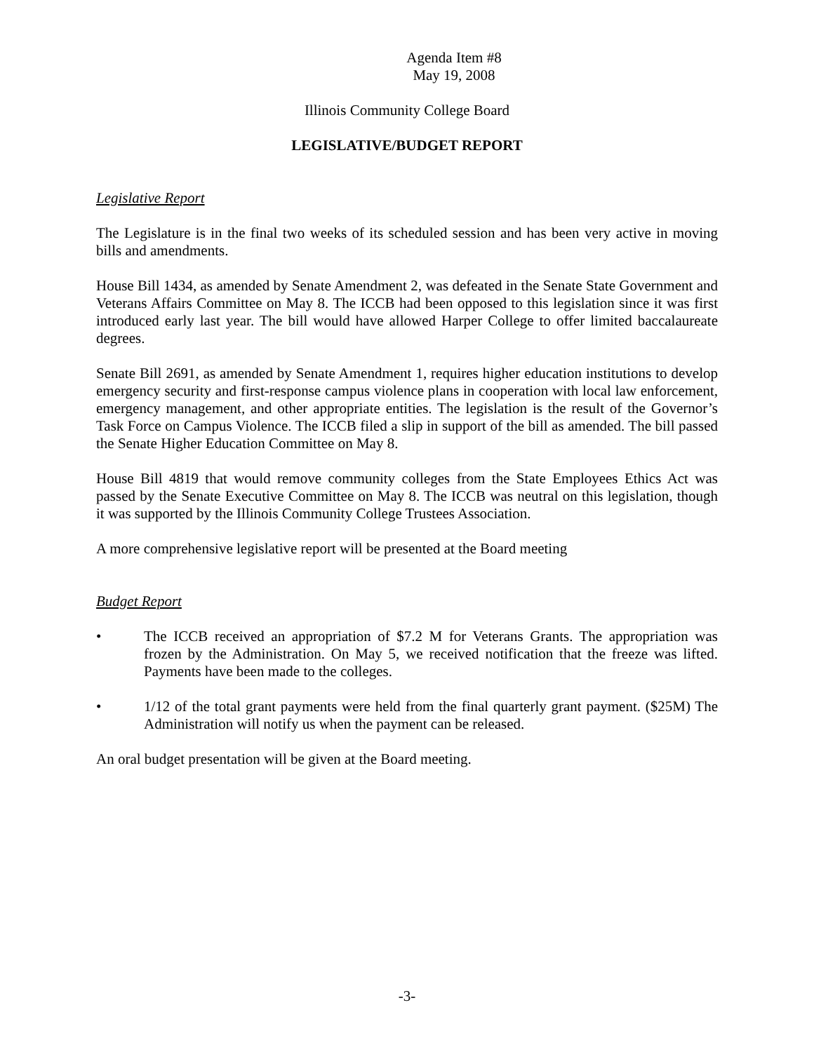Agenda Item #8
May 19, 2008
Illinois Community College Board
LEGISLATIVE/BUDGET REPORT
Legislative Report
The Legislature is in the final two weeks of its scheduled session and has been very active in moving bills and amendments.
House Bill 1434, as amended by Senate Amendment 2, was defeated in the Senate State Government and Veterans Affairs Committee on May 8. The ICCB had been opposed to this legislation since it was first introduced early last year. The bill would have allowed Harper College to offer limited baccalaureate degrees.
Senate Bill 2691, as amended by Senate Amendment 1, requires higher education institutions to develop emergency security and first-response campus violence plans in cooperation with local law enforcement, emergency management, and other appropriate entities. The legislation is the result of the Governor’s Task Force on Campus Violence. The ICCB filed a slip in support of the bill as amended. The bill passed the Senate Higher Education Committee on May 8.
House Bill 4819 that would remove community colleges from the State Employees Ethics Act was passed by the Senate Executive Committee on May 8. The ICCB was neutral on this legislation, though it was supported by the Illinois Community College Trustees Association.
A more comprehensive legislative report will be presented at the Board meeting
Budget Report
• The ICCB received an appropriation of $7.2 M for Veterans Grants. The appropriation was frozen by the Administration. On May 5, we received notification that the freeze was lifted. Payments have been made to the colleges.
• 1/12 of the total grant payments were held from the final quarterly grant payment. ($25M) The Administration will notify us when the payment can be released.
An oral budget presentation will be given at the Board meeting.
-3-